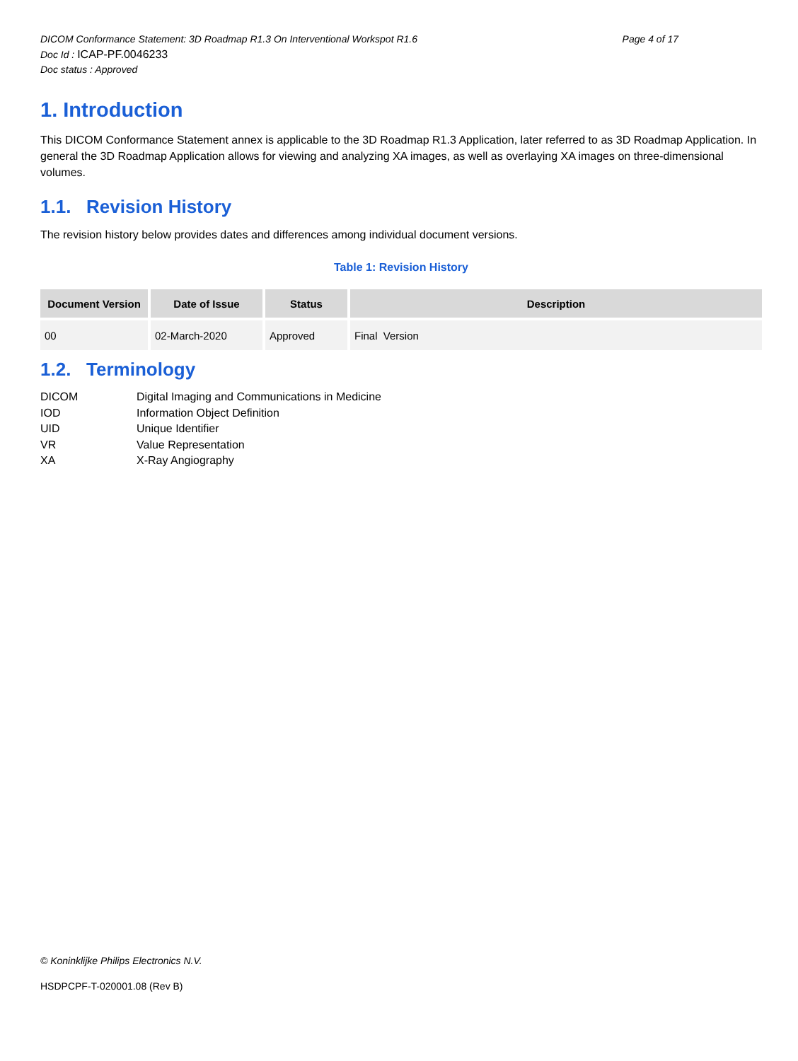DICOM Conformance Statement: 3D Roadmap R1.3 On Interventional Workspot R1.6 Page 4 of 17
Doc Id : ICAP-PF.0046233
Doc status : Approved
1. Introduction
This DICOM Conformance Statement annex is applicable to the 3D Roadmap R1.3 Application, later referred to as 3D Roadmap Application. In general the 3D Roadmap Application allows for viewing and analyzing XA images, as well as overlaying XA images on three-dimensional volumes.
1.1. Revision History
The revision history below provides dates and differences among individual document versions.
Table 1: Revision History
| Document Version | Date of Issue | Status | Description |
| --- | --- | --- | --- |
| 00 | 02-March-2020 | Approved | Final Version |
1.2. Terminology
DICOM Digital Imaging and Communications in Medicine IOD Information Object Definition UID Unique Identifier VR Value Representation XA X-Ray Angiography
© Koninklijke Philips Electronics N.V.
HSDPCPF-T-020001.08 (Rev B)